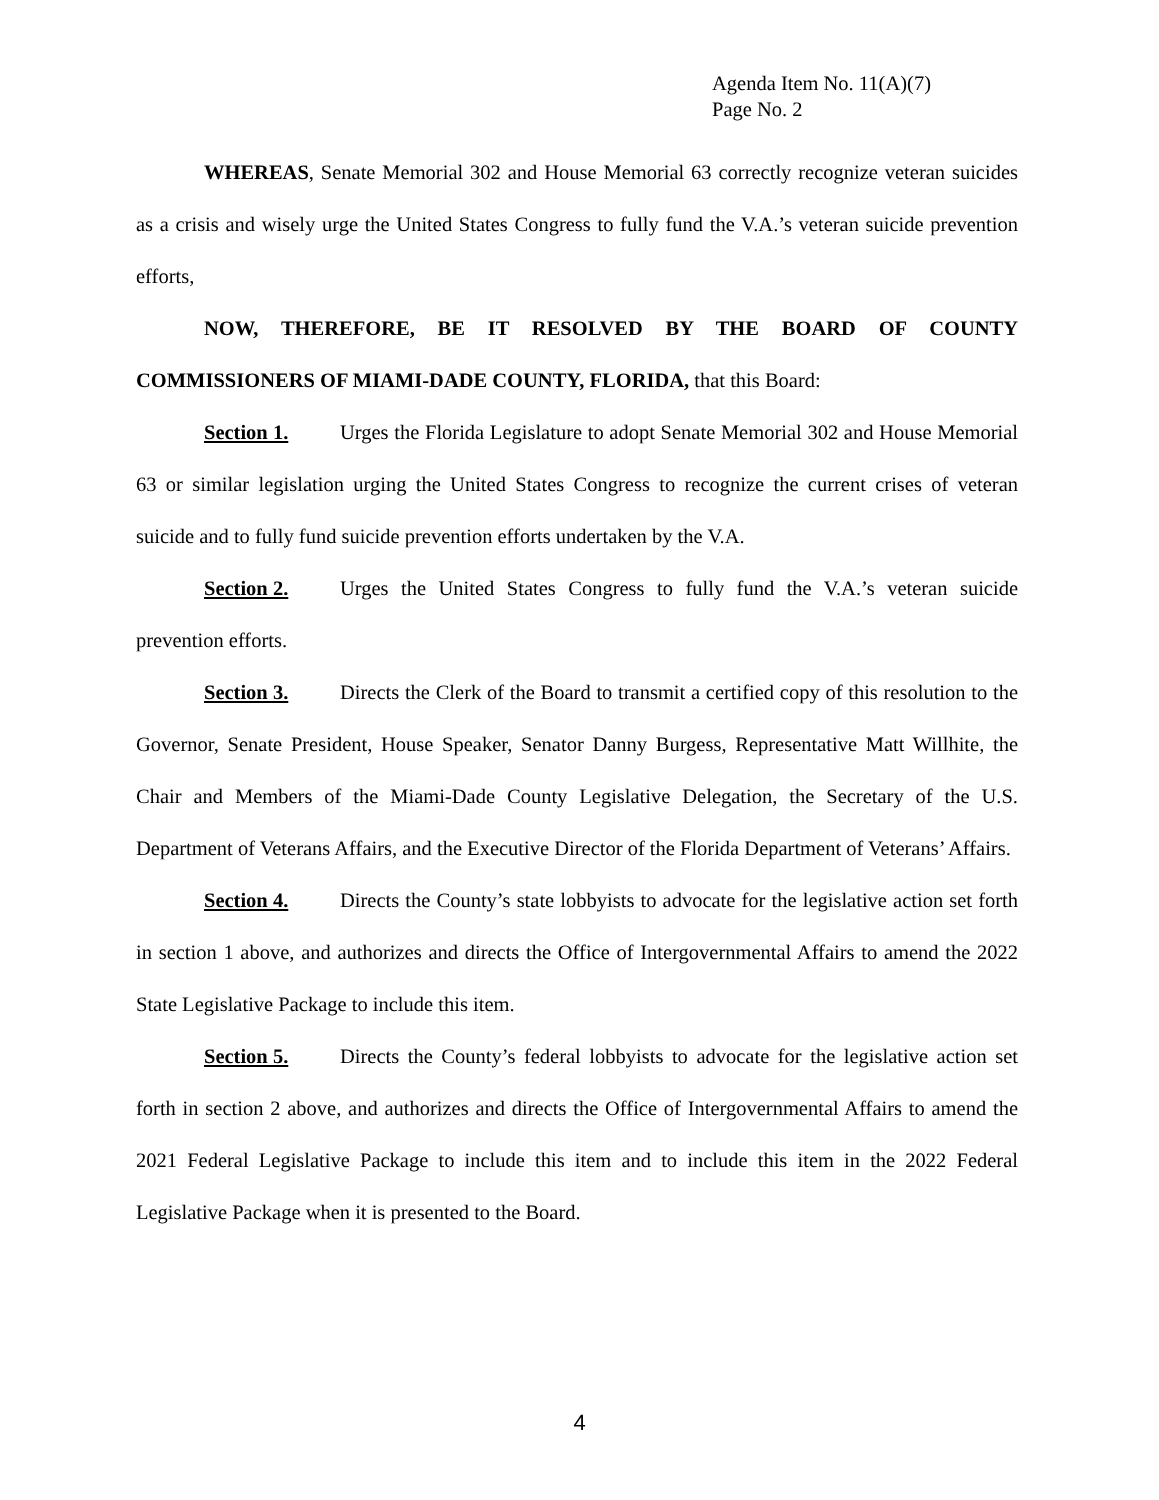Agenda Item No. 11(A)(7)
Page No. 2
WHEREAS, Senate Memorial 302 and House Memorial 63 correctly recognize veteran suicides as a crisis and wisely urge the United States Congress to fully fund the V.A.’s veteran suicide prevention efforts,
NOW, THEREFORE, BE IT RESOLVED BY THE BOARD OF COUNTY COMMISSIONERS OF MIAMI-DADE COUNTY, FLORIDA, that this Board:
Section 1. Urges the Florida Legislature to adopt Senate Memorial 302 and House Memorial 63 or similar legislation urging the United States Congress to recognize the current crises of veteran suicide and to fully fund suicide prevention efforts undertaken by the V.A.
Section 2. Urges the United States Congress to fully fund the V.A.’s veteran suicide prevention efforts.
Section 3. Directs the Clerk of the Board to transmit a certified copy of this resolution to the Governor, Senate President, House Speaker, Senator Danny Burgess, Representative Matt Willhite, the Chair and Members of the Miami-Dade County Legislative Delegation, the Secretary of the U.S. Department of Veterans Affairs, and the Executive Director of the Florida Department of Veterans’ Affairs.
Section 4. Directs the County’s state lobbyists to advocate for the legislative action set forth in section 1 above, and authorizes and directs the Office of Intergovernmental Affairs to amend the 2022 State Legislative Package to include this item.
Section 5. Directs the County’s federal lobbyists to advocate for the legislative action set forth in section 2 above, and authorizes and directs the Office of Intergovernmental Affairs to amend the 2021 Federal Legislative Package to include this item and to include this item in the 2022 Federal Legislative Package when it is presented to the Board.
4